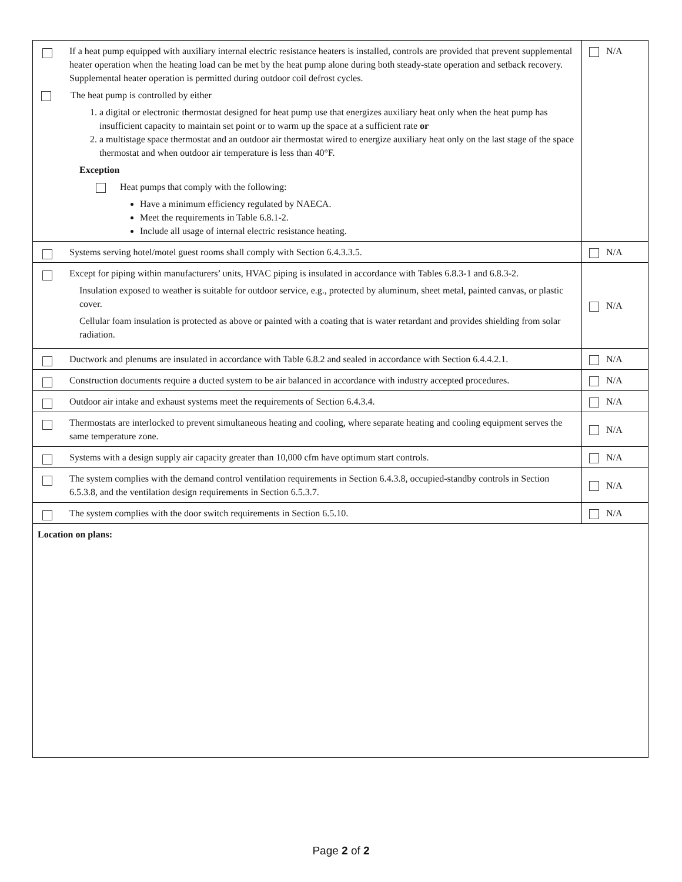| | If a heat pump equipped with auxiliary internal electric resistance heaters is installed, controls are provided that prevent supplemental heater operation when the heating load can be met by the heat pump alone during both steady-state operation and setback recovery. Supplemental heater operation is permitted during outdoor coil defrost cycles. The heat pump is controlled by either 1. a digital or electronic thermostat designed for heat pump use that energizes auxiliary heat only when the heat pump has insufficient capacity to maintain set point or to warm up the space at a sufficient rate or 2. a multistage space thermostat and an outdoor air thermostat wired to energize auxiliary heat only on the last stage of the space thermostat and when outdoor air temperature is less than 40°F. Exception Heat pumps that comply with the following: Have a minimum efficiency regulated by NAECA. Meet the requirements in Table 6.8.1-2. Include all usage of internal electric resistance heating. | N/A |
| | Systems serving hotel/motel guest rooms shall comply with Section 6.4.3.3.5. | N/A |
| | Except for piping within manufacturers’ units, HVAC piping is insulated in accordance with Tables 6.8.3-1 and 6.8.3-2. Insulation exposed to weather is suitable for outdoor service, e.g., protected by aluminum, sheet metal, painted canvas, or plastic cover. Cellular foam insulation is protected as above or painted with a coating that is water retardant and provides shielding from solar radiation. | N/A |
| | Ductwork and plenums are insulated in accordance with Table 6.8.2 and sealed in accordance with Section 6.4.4.2.1. | N/A |
| | Construction documents require a ducted system to be air balanced in accordance with industry accepted procedures. | N/A |
| | Outdoor air intake and exhaust systems meet the requirements of Section 6.4.3.4. | N/A |
| | Thermostats are interlocked to prevent simultaneous heating and cooling, where separate heating and cooling equipment serves the same temperature zone. | N/A |
| | Systems with a design supply air capacity greater than 10,000 cfm have optimum start controls. | N/A |
| | The system complies with the demand control ventilation requirements in Section 6.4.3.8, occupied-standby controls in Section 6.5.3.8, and the ventilation design requirements in Section 6.5.3.7. | N/A |
| | The system complies with the door switch requirements in Section 6.5.10. | N/A |
| Location on plans: | | |
Page 2 of 2